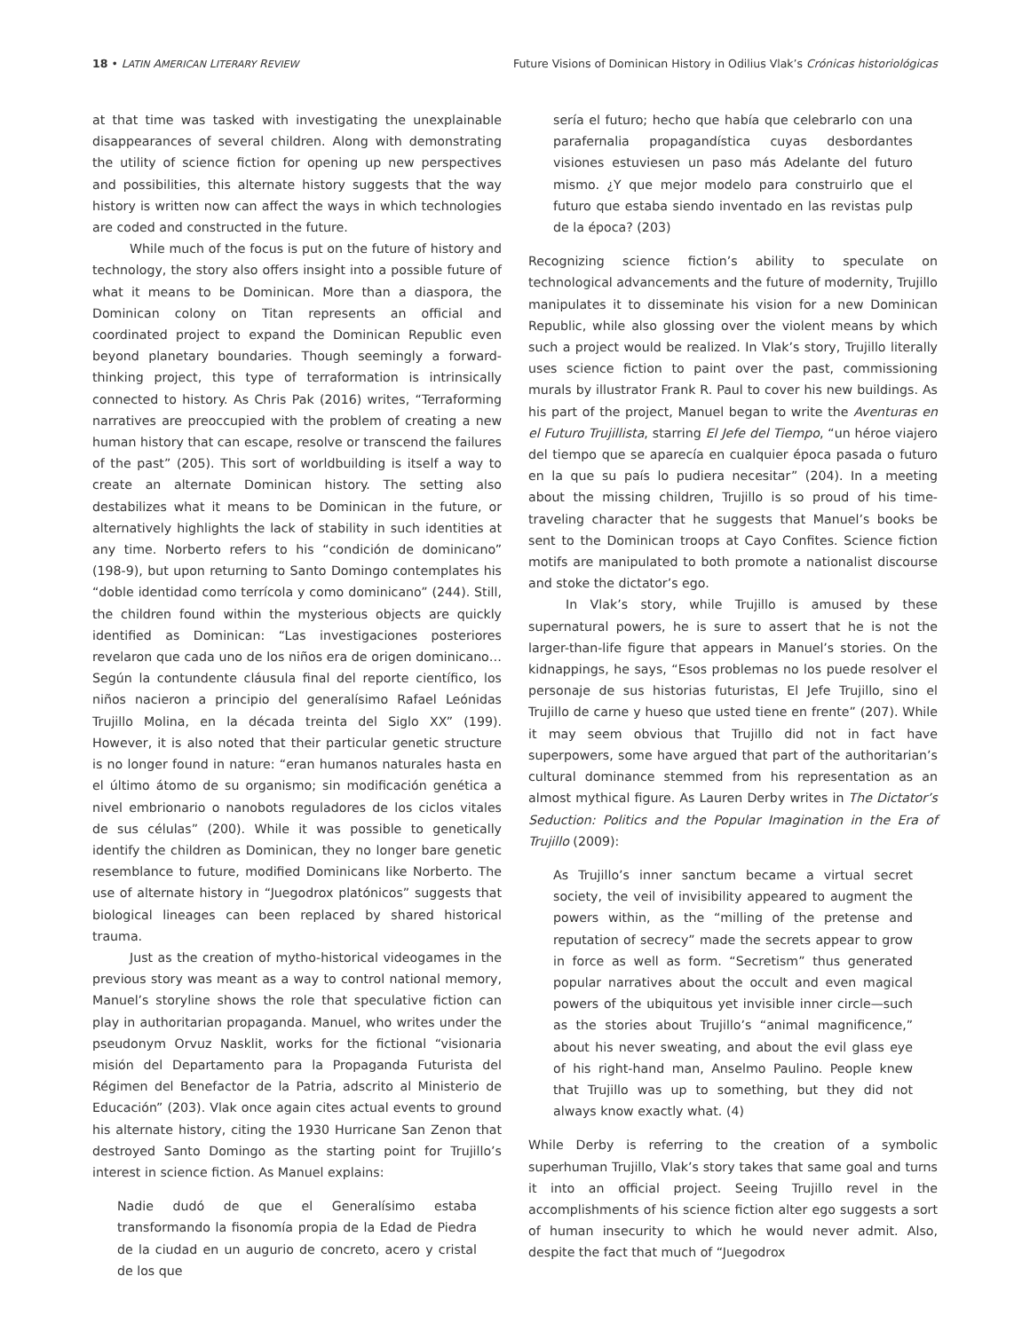18 • LATIN AMERICAN LITERARY REVIEW
Future Visions of Dominican History in Odilius Vlak’s Crónicas historiológicas
at that time was tasked with investigating the unexplainable disappearances of several children. Along with demonstrating the utility of science fiction for opening up new perspectives and possibilities, this alternate history suggests that the way history is written now can affect the ways in which technologies are coded and constructed in the future.
While much of the focus is put on the future of history and technology, the story also offers insight into a possible future of what it means to be Dominican. More than a diaspora, the Dominican colony on Titan represents an official and coordinated project to expand the Dominican Republic even beyond planetary boundaries. Though seemingly a forward-thinking project, this type of terraformation is intrinsically connected to history. As Chris Pak (2016) writes, “Terraforming narratives are preoccupied with the problem of creating a new human history that can escape, resolve or transcend the failures of the past” (205). This sort of worldbuilding is itself a way to create an alternate Dominican history. The setting also destabilizes what it means to be Dominican in the future, or alternatively highlights the lack of stability in such identities at any time. Norberto refers to his “condición de dominicano” (198-9), but upon returning to Santo Domingo contemplates his “doble identidad como terrícola y como dominicano” (244). Still, the children found within the mysterious objects are quickly identified as Dominican: “Las investigaciones posteriores revelaron que cada uno de los niños era de origen dominicano…Según la contundente cláusula final del reporte científico, los niños nacieron a principio del generalísimo Rafael Leónidas Trujillo Molina, en la década treinta del Siglo XX” (199). However, it is also noted that their particular genetic structure is no longer found in nature: “eran humanos naturales hasta en el último átomo de su organismo; sin modificación genética a nivel embrionario o nanobots reguladores de los ciclos vitales de sus células” (200). While it was possible to genetically identify the children as Dominican, they no longer bare genetic resemblance to future, modified Dominicans like Norberto. The use of alternate history in “Juegodrox platónicos” suggests that biological lineages can been replaced by shared historical trauma.
Just as the creation of mytho-historical videogames in the previous story was meant as a way to control national memory, Manuel’s storyline shows the role that speculative fiction can play in authoritarian propaganda. Manuel, who writes under the pseudonym Orvuz Nasklit, works for the fictional “visionaria misión del Departamento para la Propaganda Futurista del Régimen del Benefactor de la Patria, adscrito al Ministerio de Educación” (203). Vlak once again cites actual events to ground his alternate history, citing the 1930 Hurricane San Zenon that destroyed Santo Domingo as the starting point for Trujillo’s interest in science fiction. As Manuel explains:
Nadie dudó de que el Generalísimo estaba transformando la fisonomía propia de la Edad de Piedra de la ciudad en un augurio de concreto, acero y cristal de los que
sería el futuro; hecho que había que celebrarlo con una parafernalia propagandística cuyas desbordantes visiones estuviesen un paso más Adelante del futuro mismo. ¿Y que mejor modelo para construirlo que el futuro que estaba siendo inventado en las revistas pulp de la época? (203)
Recognizing science fiction’s ability to speculate on technological advancements and the future of modernity, Trujillo manipulates it to disseminate his vision for a new Dominican Republic, while also glossing over the violent means by which such a project would be realized. In Vlak’s story, Trujillo literally uses science fiction to paint over the past, commissioning murals by illustrator Frank R. Paul to cover his new buildings. As his part of the project, Manuel began to write the Aventuras en el Futuro Trujillista, starring El Jefe del Tiempo, “un héroe viajero del tiempo que se aparecía en cualquier época pasada o futuro en la que su país lo pudiera necesitar” (204). In a meeting about the missing children, Trujillo is so proud of his time-traveling character that he suggests that Manuel’s books be sent to the Dominican troops at Cayo Confites. Science fiction motifs are manipulated to both promote a nationalist discourse and stoke the dictator’s ego.
In Vlak’s story, while Trujillo is amused by these supernatural powers, he is sure to assert that he is not the larger-than-life figure that appears in Manuel’s stories. On the kidnappings, he says, “Esos problemas no los puede resolver el personaje de sus historias futuristas, El Jefe Trujillo, sino el Trujillo de carne y hueso que usted tiene en frente” (207). While it may seem obvious that Trujillo did not in fact have superpowers, some have argued that part of the authoritarian’s cultural dominance stemmed from his representation as an almost mythical figure. As Lauren Derby writes in The Dictator’s Seduction: Politics and the Popular Imagination in the Era of Trujillo (2009):
As Trujillo’s inner sanctum became a virtual secret society, the veil of invisibility appeared to augment the powers within, as the “milling of the pretense and reputation of secrecy” made the secrets appear to grow in force as well as form. “Secretism” thus generated popular narratives about the occult and even magical powers of the ubiquitous yet invisible inner circle—such as the stories about Trujillo’s “animal magnificence,” about his never sweating, and about the evil glass eye of his right-hand man, Anselmo Paulino. People knew that Trujillo was up to something, but they did not always know exactly what. (4)
While Derby is referring to the creation of a symbolic superhuman Trujillo, Vlak’s story takes that same goal and turns it into an official project. Seeing Trujillo revel in the accomplishments of his science fiction alter ego suggests a sort of human insecurity to which he would never admit. Also, despite the fact that much of “Juegodrox